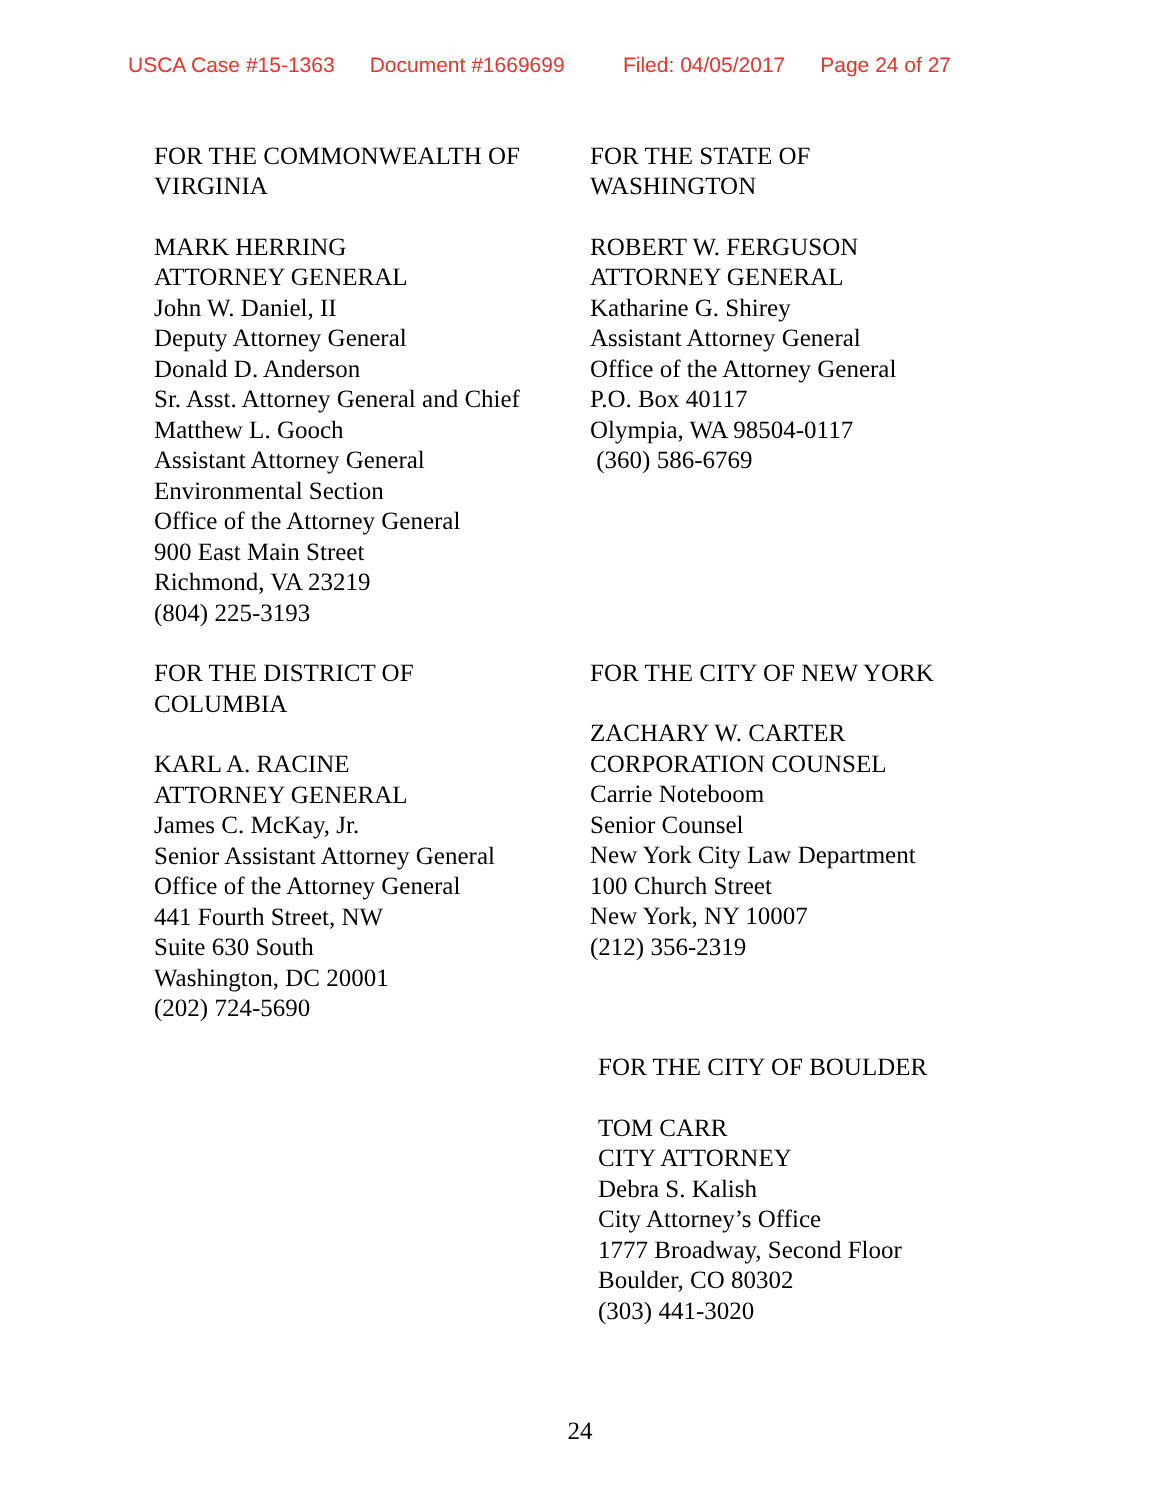USCA Case #15-1363 Document #1669699 Filed: 04/05/2017 Page 24 of 27
FOR THE COMMONWEALTH OF
VIRGINIA
MARK HERRING
ATTORNEY GENERAL
John W. Daniel, II
Deputy Attorney General
Donald D. Anderson
Sr. Asst. Attorney General and Chief
Matthew L. Gooch
Assistant Attorney General
Environmental Section
Office of the Attorney General
900 East Main Street
Richmond, VA 23219
(804) 225-3193
FOR THE DISTRICT OF
COLUMBIA
KARL A. RACINE
ATTORNEY GENERAL
James C. McKay, Jr.
Senior Assistant Attorney General
Office of the Attorney General
441 Fourth Street, NW
Suite 630 South
Washington, DC 20001
(202) 724-5690
FOR THE STATE OF
WASHINGTON
ROBERT W. FERGUSON
ATTORNEY GENERAL
Katharine G. Shirey
Assistant Attorney General
Office of the Attorney General
P.O. Box 40117
Olympia, WA 98504-0117
(360) 586-6769
FOR THE CITY OF NEW YORK
ZACHARY W. CARTER
CORPORATION COUNSEL
Carrie Noteboom
Senior Counsel
New York City Law Department
100 Church Street
New York, NY 10007
(212) 356-2319
FOR THE CITY OF BOULDER
TOM CARR
CITY ATTORNEY
Debra S. Kalish
City Attorney’s Office
1777 Broadway, Second Floor
Boulder, CO 80302
(303) 441-3020
24